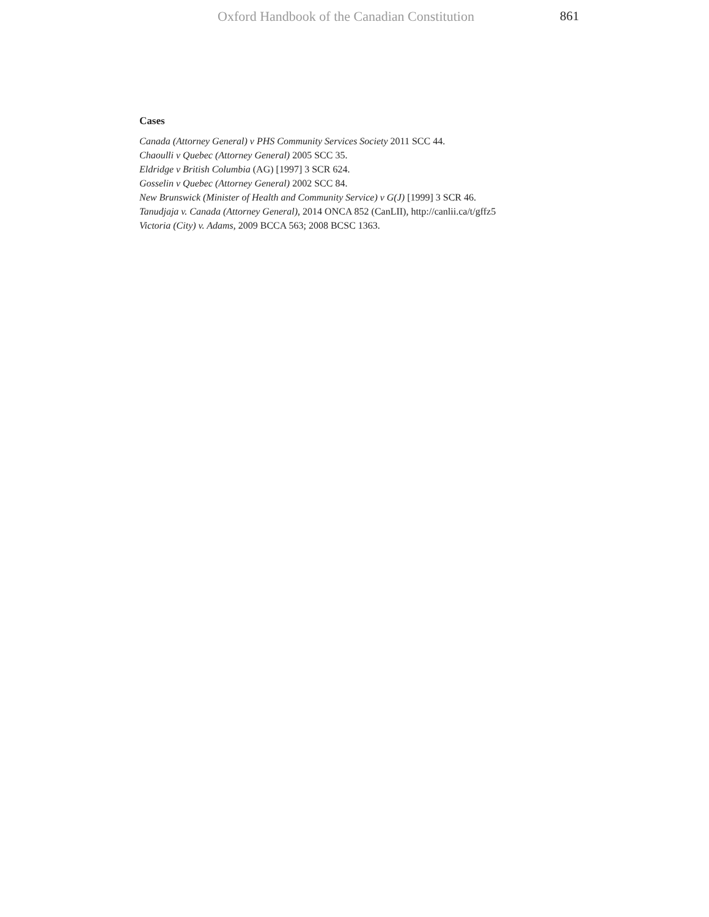Oxford Handbook of the Canadian Constitution 861
Cases
Canada (Attorney General) v PHS Community Services Society 2011 SCC 44.
Chaoulli v Quebec (Attorney General) 2005 SCC 35.
Eldridge v British Columbia (AG) [1997] 3 SCR 624.
Gosselin v Quebec (Attorney General) 2002 SCC 84.
New Brunswick (Minister of Health and Community Service) v G(J) [1999] 3 SCR 46.
Tanudjaja v. Canada (Attorney General), 2014 ONCA 852 (CanLII), http://canlii.ca/t/gffz5
Victoria (City) v. Adams, 2009 BCCA 563; 2008 BCSC 1363.